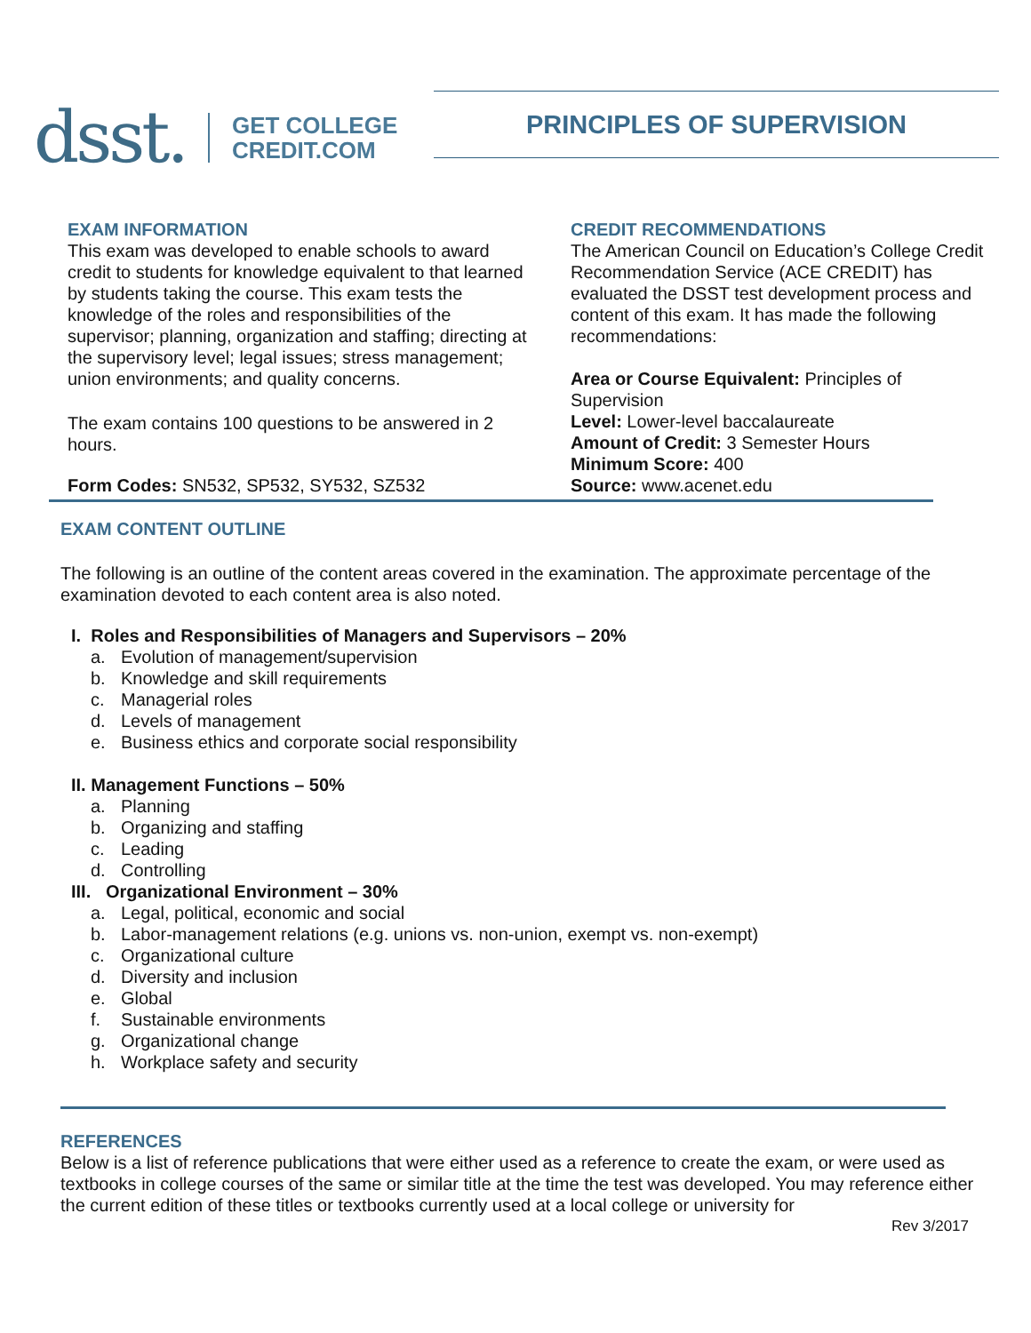dsst.
GET COLLEGE
CREDIT.COM
PRINCIPLES OF SUPERVISION
EXAM INFORMATION
This exam was developed to enable schools to award credit to students for knowledge equivalent to that learned by students taking the course. This exam tests the knowledge of the roles and responsibilities of the supervisor; planning, organization and staffing; directing at the supervisory level; legal issues; stress management; union environments; and quality concerns.
The exam contains 100 questions to be answered in 2 hours.
Form Codes: SN532, SP532, SY532, SZ532
CREDIT RECOMMENDATIONS
The American Council on Education’s College Credit Recommendation Service (ACE CREDIT) has evaluated the DSST test development process and content of this exam. It has made the following recommendations:
Area or Course Equivalent: Principles of Supervision
Level: Lower-level baccalaureate
Amount of Credit: 3 Semester Hours
Minimum Score: 400
Source: www.acenet.edu
EXAM CONTENT OUTLINE
The following is an outline of the content areas covered in the examination. The approximate percentage of the examination devoted to each content area is also noted.
I. Roles and Responsibilities of Managers and Supervisors – 20%
a. Evolution of management/supervision
b. Knowledge and skill requirements
c. Managerial roles
d. Levels of management
e. Business ethics and corporate social responsibility
II. Management Functions – 50%
a. Planning
b. Organizing and staffing
c. Leading
d. Controlling
III. Organizational Environment – 30%
a. Legal, political, economic and social
b. Labor-management relations (e.g. unions vs. non-union, exempt vs. non-exempt)
c. Organizational culture
d. Diversity and inclusion
e. Global
f. Sustainable environments
g. Organizational change
h. Workplace safety and security
REFERENCES
Below is a list of reference publications that were either used as a reference to create the exam, or were used as textbooks in college courses of the same or similar title at the time the test was developed. You may reference either the current edition of these titles or textbooks currently used at a local college or university for
Rev 3/2017